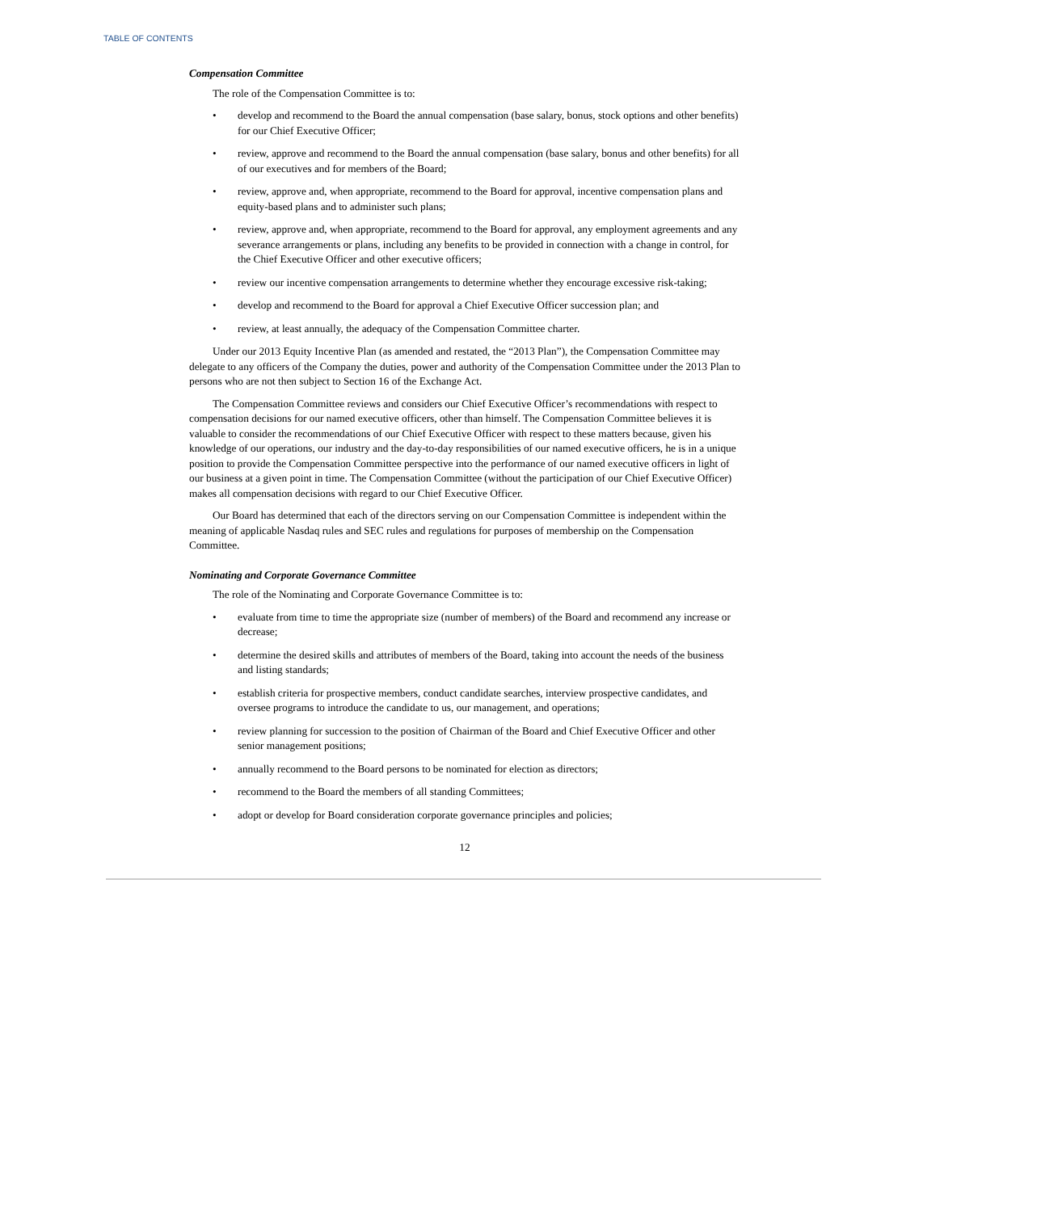TABLE OF CONTENTS
Compensation Committee
The role of the Compensation Committee is to:
• develop and recommend to the Board the annual compensation (base salary, bonus, stock options and other benefits) for our Chief Executive Officer;
• review, approve and recommend to the Board the annual compensation (base salary, bonus and other benefits) for all of our executives and for members of the Board;
• review, approve and, when appropriate, recommend to the Board for approval, incentive compensation plans and equity-based plans and to administer such plans;
• review, approve and, when appropriate, recommend to the Board for approval, any employment agreements and any severance arrangements or plans, including any benefits to be provided in connection with a change in control, for the Chief Executive Officer and other executive officers;
• review our incentive compensation arrangements to determine whether they encourage excessive risk-taking;
• develop and recommend to the Board for approval a Chief Executive Officer succession plan; and
• review, at least annually, the adequacy of the Compensation Committee charter.
Under our 2013 Equity Incentive Plan (as amended and restated, the “2013 Plan”), the Compensation Committee may delegate to any officers of the Company the duties, power and authority of the Compensation Committee under the 2013 Plan to persons who are not then subject to Section 16 of the Exchange Act.
The Compensation Committee reviews and considers our Chief Executive Officer’s recommendations with respect to compensation decisions for our named executive officers, other than himself. The Compensation Committee believes it is valuable to consider the recommendations of our Chief Executive Officer with respect to these matters because, given his knowledge of our operations, our industry and the day-to-day responsibilities of our named executive officers, he is in a unique position to provide the Compensation Committee perspective into the performance of our named executive officers in light of our business at a given point in time. The Compensation Committee (without the participation of our Chief Executive Officer) makes all compensation decisions with regard to our Chief Executive Officer.
Our Board has determined that each of the directors serving on our Compensation Committee is independent within the meaning of applicable Nasdaq rules and SEC rules and regulations for purposes of membership on the Compensation Committee.
Nominating and Corporate Governance Committee
The role of the Nominating and Corporate Governance Committee is to:
• evaluate from time to time the appropriate size (number of members) of the Board and recommend any increase or decrease;
• determine the desired skills and attributes of members of the Board, taking into account the needs of the business and listing standards;
• establish criteria for prospective members, conduct candidate searches, interview prospective candidates, and oversee programs to introduce the candidate to us, our management, and operations;
• review planning for succession to the position of Chairman of the Board and Chief Executive Officer and other senior management positions;
• annually recommend to the Board persons to be nominated for election as directors;
• recommend to the Board the members of all standing Committees;
• adopt or develop for Board consideration corporate governance principles and policies;
12